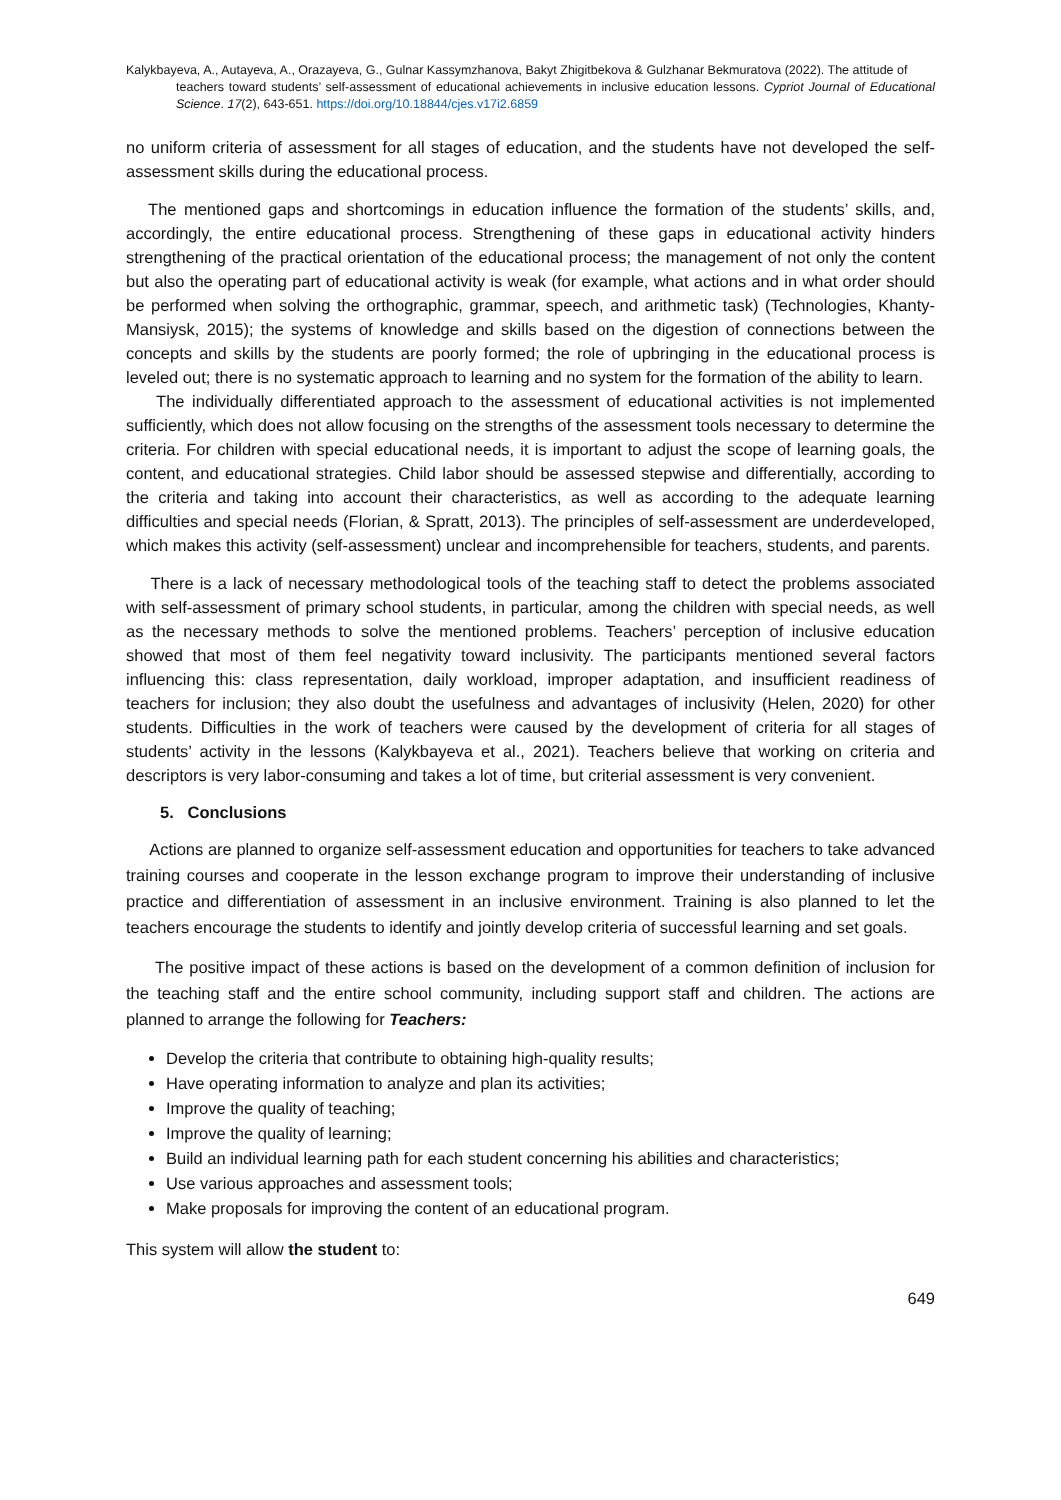Kalykbayeva, A., Autayeva, A., Orazayeva, G., Gulnar Kassymzhanova, Bakyt Zhigitbekova & Gulzhanar Bekmuratova (2022). The attitude of
teachers toward students’ self-assessment of educational achievements in inclusive education lessons. Cypriot Journal of Educational Science. 17(2), 643-651. https://doi.org/10.18844/cjes.v17i2.6859
no uniform criteria of assessment for all stages of education, and the students have not developed the self-assessment skills during the educational process.
The mentioned gaps and shortcomings in education influence the formation of the students’ skills, and, accordingly, the entire educational process. Strengthening of these gaps in educational activity hinders strengthening of the practical orientation of the educational process; the management of not only the content but also the operating part of educational activity is weak (for example, what actions and in what order should be performed when solving the orthographic, grammar, speech, and arithmetic task) (Technologies, Khanty-Mansiysk, 2015); the systems of knowledge and skills based on the digestion of connections between the concepts and skills by the students are poorly formed; the role of upbringing in the educational process is leveled out; there is no systematic approach to learning and no system for the formation of the ability to learn.
The individually differentiated approach to the assessment of educational activities is not implemented sufficiently, which does not allow focusing on the strengths of the assessment tools necessary to determine the criteria. For children with special educational needs, it is important to adjust the scope of learning goals, the content, and educational strategies. Child labor should be assessed stepwise and differentially, according to the criteria and taking into account their characteristics, as well as according to the adequate learning difficulties and special needs (Florian, & Spratt, 2013). The principles of self-assessment are underdeveloped, which makes this activity (self-assessment) unclear and incomprehensible for teachers, students, and parents.
There is a lack of necessary methodological tools of the teaching staff to detect the problems associated with self-assessment of primary school students, in particular, among the children with special needs, as well as the necessary methods to solve the mentioned problems. Teachers’ perception of inclusive education showed that most of them feel negativity toward inclusivity. The participants mentioned several factors influencing this: class representation, daily workload, improper adaptation, and insufficient readiness of teachers for inclusion; they also doubt the usefulness and advantages of inclusivity (Helen, 2020) for other students. Difficulties in the work of teachers were caused by the development of criteria for all stages of students’ activity in the lessons (Kalykbayeva et al., 2021). Teachers believe that working on criteria and descriptors is very labor-consuming and takes a lot of time, but criterial assessment is very convenient.
5. Conclusions
Actions are planned to organize self-assessment education and opportunities for teachers to take advanced training courses and cooperate in the lesson exchange program to improve their understanding of inclusive practice and differentiation of assessment in an inclusive environment. Training is also planned to let the teachers encourage the students to identify and jointly develop criteria of successful learning and set goals.
The positive impact of these actions is based on the development of a common definition of inclusion for the teaching staff and the entire school community, including support staff and children. The actions are planned to arrange the following for Teachers:
Develop the criteria that contribute to obtaining high-quality results;
Have operating information to analyze and plan its activities;
Improve the quality of teaching;
Improve the quality of learning;
Build an individual learning path for each student concerning his abilities and characteristics;
Use various approaches and assessment tools;
Make proposals for improving the content of an educational program.
This system will allow the student to:
649